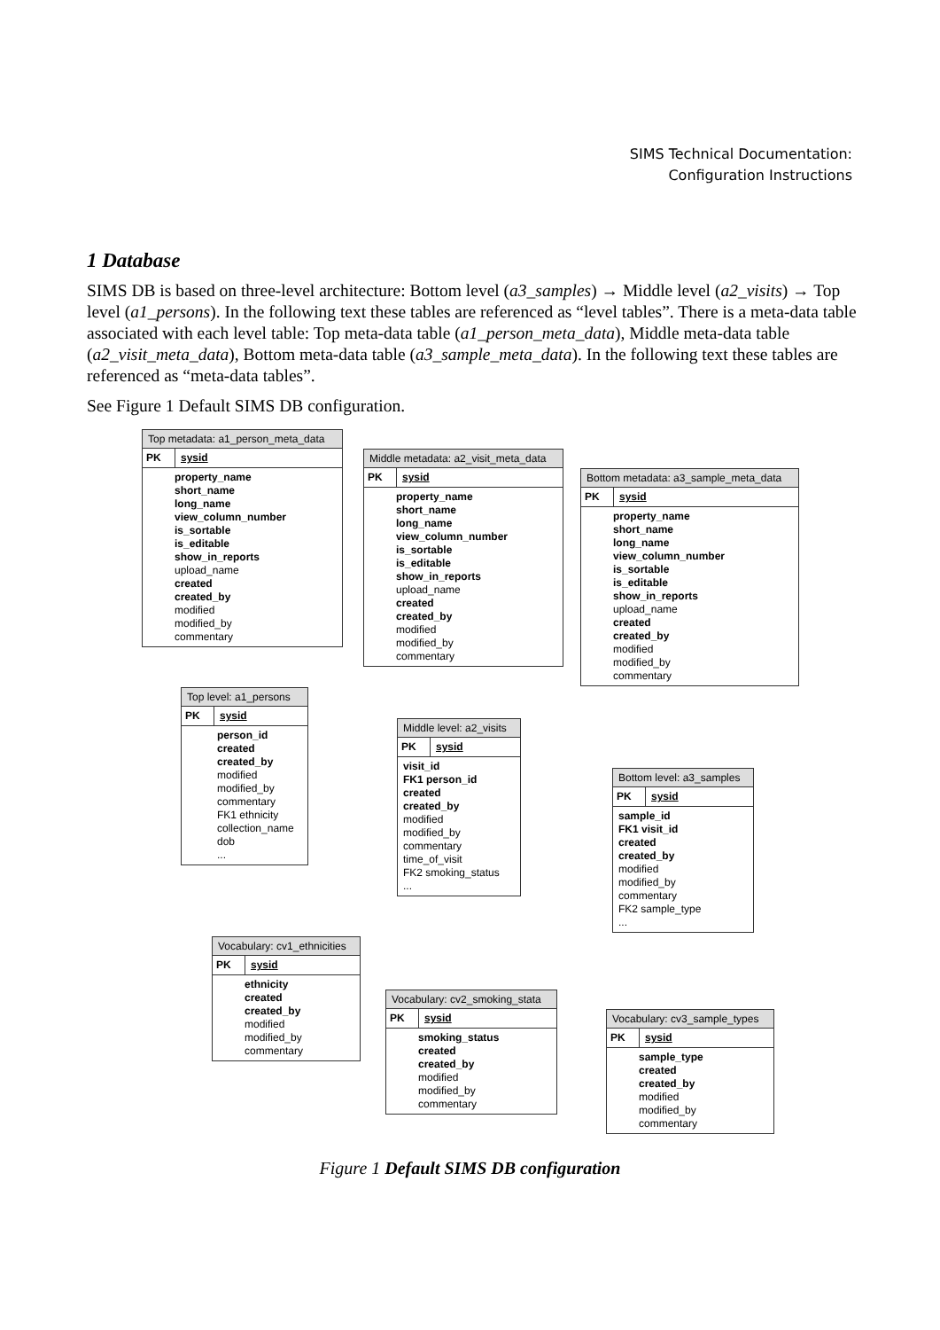SIMS Technical Documentation:
Configuration Instructions
1 Database
SIMS DB is based on three-level architecture: Bottom level (a3_samples) → Middle level (a2_visits) → Top level (a1_persons). In the following text these tables are referenced as “level tables”. There is a meta-data table associated with each level table: Top meta-data table (a1_person_meta_data), Middle meta-data table (a2_visit_meta_data), Bottom meta-data table (a3_sample_meta_data). In the following text these tables are referenced as “meta-data tables”.
See Figure 1 Default SIMS DB configuration.
Top metadata: a1_person_meta_data
PK
sysid
property_name
short_name
long_name
view_column_number
is_sortable
is_editable
show_in_reports
upload_name
created
created_by
modified
modified_by
commentary
Middle metadata: a2_visit_meta_data
PK
sysid
property_name
short_name
long_name
view_column_number
is_sortable
is_editable
show_in_reports
upload_name
created
created_by
modified
modified_by
commentary
Bottom metadata: a3_sample_meta_data
PK
sysid
property_name
short_name
long_name
view_column_number
is_sortable
is_editable
show_in_reports
upload_name
created
created_by
modified
modified_by
commentary
Top level: a1_persons
PK
sysid
person_id
created
created_by
modified
modified_by
commentary
FK1 ethnicity
collection_name
dob
...
Middle level: a2_visits
PK
sysid
visit_id
FK1 person_id
created
created_by
modified
modified_by
commentary
time_of_visit
FK2 smoking_status
...
Bottom level: a3_samples
PK
sysid
sample_id
FK1 visit_id
created
created_by
modified
modified_by
commentary
FK2 sample_type
...
Vocabulary: cv1_ethnicities
PK
sysid
ethnicity
created
created_by
modified
modified_by
commentary
Vocabulary: cv2_smoking_stata
PK
sysid
smoking_status
created
created_by
modified
modified_by
commentary
Vocabulary: cv3_sample_types
PK
sysid
sample_type
created
created_by
modified
modified_by
commentary
Figure 1 Default SIMS DB configuration